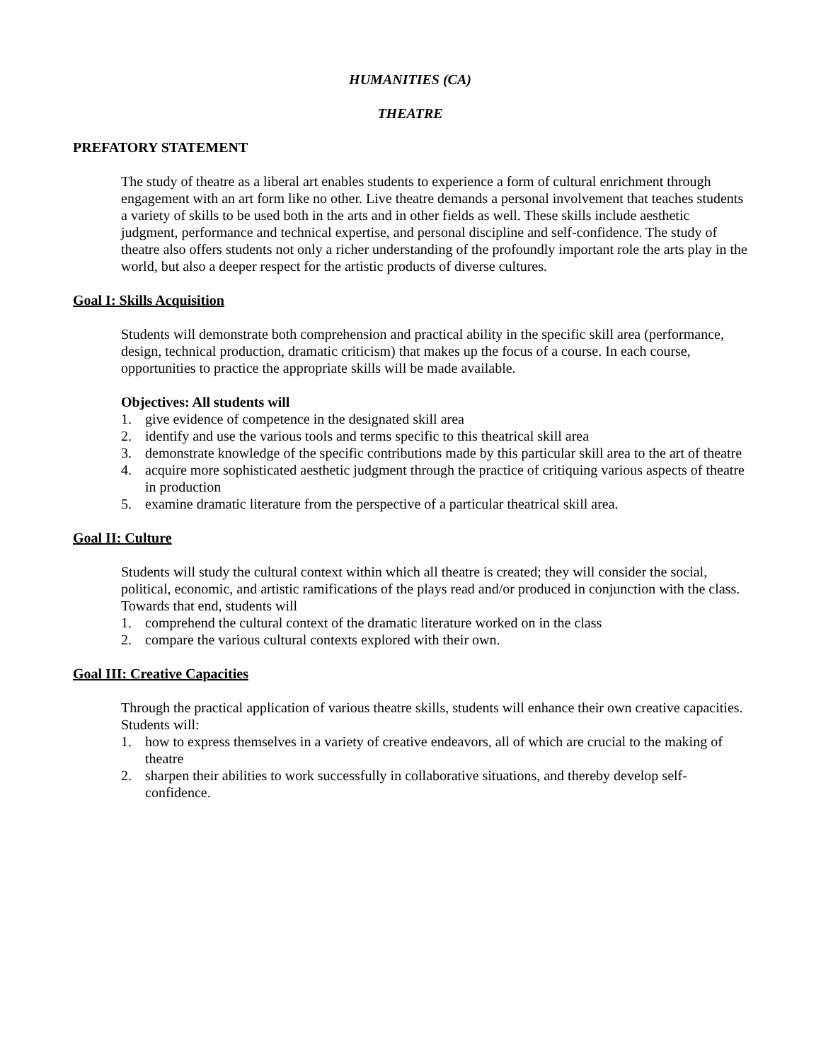HUMANITIES (CA)
THEATRE
PREFATORY STATEMENT
The study of theatre as a liberal art enables students to experience a form of cultural enrichment through engagement with an art form like no other. Live theatre demands a personal involvement that teaches students a variety of skills to be used both in the arts and in other fields as well. These skills include aesthetic judgment, performance and technical expertise, and personal discipline and self-confidence. The study of theatre also offers students not only a richer understanding of the profoundly important role the arts play in the world, but also a deeper respect for the artistic products of diverse cultures.
Goal I: Skills Acquisition
Students will demonstrate both comprehension and practical ability in the specific skill area (performance, design, technical production, dramatic criticism) that makes up the focus of a course. In each course, opportunities to practice the appropriate skills will be made available.
Objectives: All students will
1. give evidence of competence in the designated skill area
2. identify and use the various tools and terms specific to this theatrical skill area
3. demonstrate knowledge of the specific contributions made by this particular skill area to the art of theatre
4. acquire more sophisticated aesthetic judgment through the practice of critiquing various aspects of theatre in production
5. examine dramatic literature from the perspective of a particular theatrical skill area.
Goal II: Culture
Students will study the cultural context within which all theatre is created; they will consider the social, political, economic, and artistic ramifications of the plays read and/or produced in conjunction with the class. Towards that end, students will
1. comprehend the cultural context of the dramatic literature worked on in the class
2. compare the various cultural contexts explored with their own.
Goal III: Creative Capacities
Through the practical application of various theatre skills, students will enhance their own creative capacities. Students will:
1. how to express themselves in a variety of creative endeavors, all of which are crucial to the making of theatre
2. sharpen their abilities to work successfully in collaborative situations, and thereby develop self-confidence.